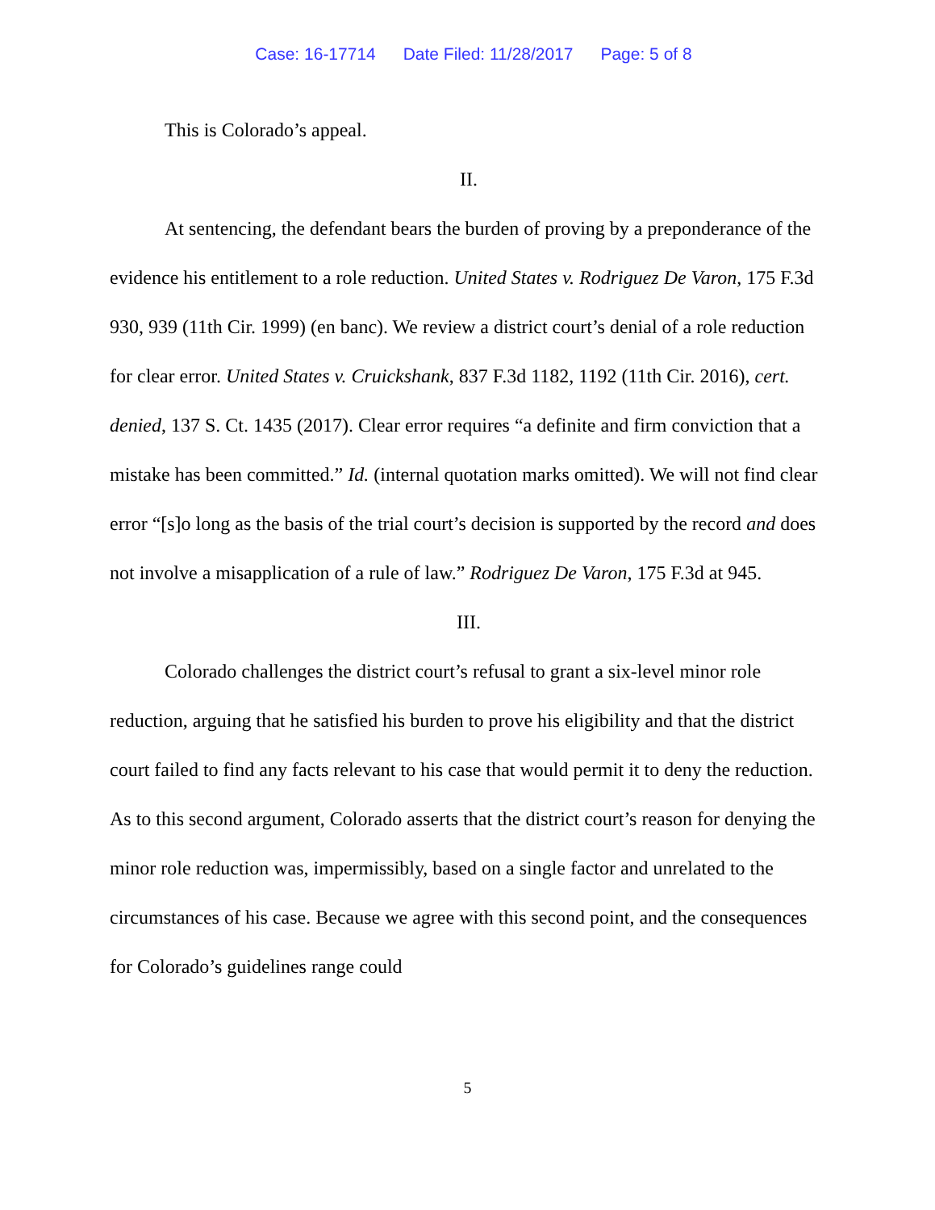Case: 16-17714 Date Filed: 11/28/2017 Page: 5 of 8
This is Colorado’s appeal.
II.
At sentencing, the defendant bears the burden of proving by a preponderance of the evidence his entitlement to a role reduction. United States v. Rodriguez De Varon, 175 F.3d 930, 939 (11th Cir. 1999) (en banc). We review a district court’s denial of a role reduction for clear error. United States v. Cruickshank, 837 F.3d 1182, 1192 (11th Cir. 2016), cert. denied, 137 S. Ct. 1435 (2017). Clear error requires “a definite and firm conviction that a mistake has been committed.” Id. (internal quotation marks omitted). We will not find clear error “[s]o long as the basis of the trial court’s decision is supported by the record and does not involve a misapplication of a rule of law.” Rodriguez De Varon, 175 F.3d at 945.
III.
Colorado challenges the district court’s refusal to grant a six-level minor role reduction, arguing that he satisfied his burden to prove his eligibility and that the district court failed to find any facts relevant to his case that would permit it to deny the reduction. As to this second argument, Colorado asserts that the district court’s reason for denying the minor role reduction was, impermissibly, based on a single factor and unrelated to the circumstances of his case. Because we agree with this second point, and the consequences for Colorado’s guidelines range could
5